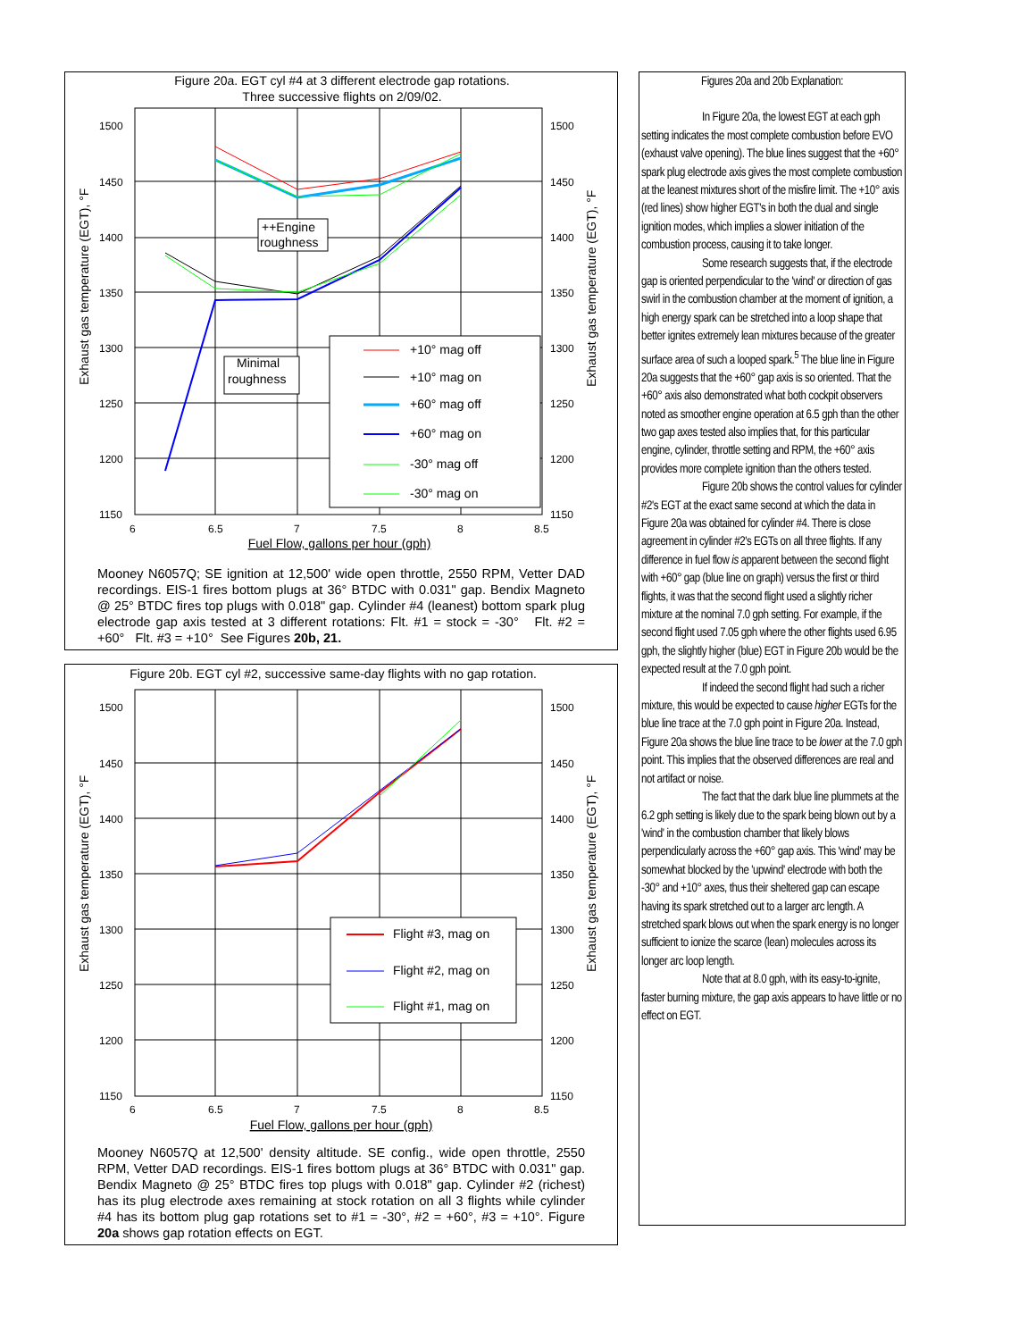Figure 20a. EGT cyl #4 at 3 different electrode gap rotations.
Three successive flights on 2/09/02.
1500
1450
1400
1350
1300
1250
1200
1150
1500
1450
1400
1350
1300
1250
1200
1150
6
6.5
7
7.5
8
8.5
Fuel Flow, gallons per hour (gph)
Exhaust gas temperature (EGT), °F
Exhaust gas temperature (EGT), °F
++Engine
roughness
Minimal
roughness
+10° mag off
+10° mag on
+60° mag off
+60° mag on
-30° mag off
-30° mag on
Mooney N6057Q; SE ignition at 12,500' wide open throttle, 2550 RPM, Vetter DAD recordings. EIS-1 fires bottom plugs at 36° BTDC with 0.031" gap. Bendix Magneto @ 25° BTDC fires top plugs with 0.018" gap. Cylinder #4 (leanest) bottom spark plug electrode gap axis tested at 3 different rotations: Flt. #1 = stock = -30° Flt. #2 = +60° Flt. #3 = +10° See Figures 20b, 21.
Figure 20b. EGT cyl #2, successive same-day flights with no gap rotation.
1500
1450
1400
1350
1300
1250
1200
1150
1500
1450
1400
1350
1300
1250
1200
1150
6
6.5
7
7.5
8
8.5
Fuel Flow, gallons per hour (gph)
Exhaust gas temperature (EGT), °F
Exhaust gas temperature (EGT), °F
Flight #3, mag on
Flight #2, mag on
Flight #1, mag on
Mooney N6057Q at 12,500' density altitude. SE config., wide open throttle, 2550 RPM, Vetter DAD recordings. EIS-1 fires bottom plugs at 36° BTDC with 0.031" gap. Bendix Magneto @ 25° BTDC fires top plugs with 0.018" gap. Cylinder #2 (richest) has its plug electrode axes remaining at stock rotation on all 3 flights while cylinder #4 has its bottom plug gap rotations set to #1 = -30°, #2 = +60°, #3 = +10°. Figure 20a shows gap rotation effects on EGT.
Figures 20a and 20b Explanation:
In Figure 20a, the lowest EGT at each gph setting indicates the most complete combustion before EVO (exhaust valve opening). The blue lines suggest that the +60° spark plug electrode axis gives the most complete combustion at the leanest mixtures short of the misfire limit. The +10° axis (red lines) show higher EGT's in both the dual and single ignition modes, which implies a slower initiation of the combustion process, causing it to take longer.
Some research suggests that, if the electrode gap is oriented perpendicular to the 'wind' or direction of gas swirl in the combustion chamber at the moment of ignition, a high energy spark can be stretched into a loop shape that better ignites extremely lean mixtures because of the greater surface area of such a looped spark.<sup>5</sup> The blue line in Figure 20a suggests that the +60° gap axis is so oriented. That the +60° axis also demonstrated what both cockpit observers noted as smoother engine operation at 6.5 gph than the other two gap axes tested also implies that, for this particular engine, cylinder, throttle setting and RPM, the +60° axis provides more complete ignition than the others tested.
Figure 20b shows the control values for cylinder #2's EGT at the exact same second at which the data in Figure 20a was obtained for cylinder #4. There is close agreement in cylinder #2's EGTs on all three flights. If any difference in fuel flow is apparent between the second flight with +60° gap (blue line on graph) versus the first or third flights, it was that the second flight used a slightly richer mixture at the nominal 7.0 gph setting. For example, if the second flight used 7.05 gph where the other flights used 6.95 gph, the slightly higher (blue) EGT in Figure 20b would be the expected result at the 7.0 gph point.
If indeed the second flight had such a richer mixture, this would be expected to cause higher EGTs for the blue line trace at the 7.0 gph point in Figure 20a. Instead, Figure 20a shows the blue line trace to be lower at the 7.0 gph point. This implies that the observed differences are real and not artifact or noise.
The fact that the dark blue line plummets at the 6.2 gph setting is likely due to the spark being blown out by a 'wind' in the combustion chamber that likely blows perpendicularly across the +60° gap axis. This 'wind' may be somewhat blocked by the 'upwind' electrode with both the -30° and +10° axes, thus their sheltered gap can escape having its spark stretched out to a larger arc length. A stretched spark blows out when the spark energy is no longer sufficient to ionize the scarce (lean) molecules across its longer arc loop length.
Note that at 8.0 gph, with its easy-to-ignite, faster burning mixture, the gap axis appears to have little or no effect on EGT.